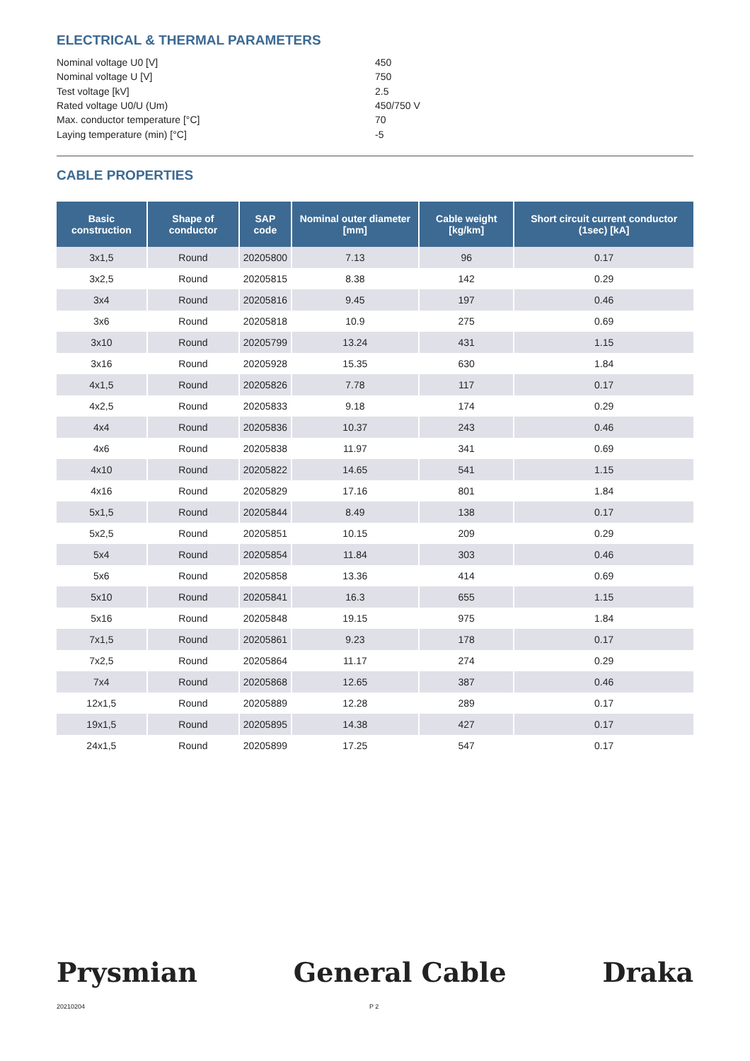ELECTRICAL & THERMAL PARAMETERS
Nominal voltage U0 [V] 450
Nominal voltage U [V] 750
Test voltage [kV] 2.5
Rated voltage U0/U (Um) 450/750 V
Max. conductor temperature [°C] 70
Laying temperature (min) [°C] -5
CABLE PROPERTIES
| Basic construction | Shape of conductor | SAP code | Nominal outer diameter [mm] | Cable weight [kg/km] | Short circuit current conductor (1sec) [kA] |
| --- | --- | --- | --- | --- | --- |
| 3x1,5 | Round | 20205800 | 7.13 | 96 | 0.17 |
| 3x2,5 | Round | 20205815 | 8.38 | 142 | 0.29 |
| 3x4 | Round | 20205816 | 9.45 | 197 | 0.46 |
| 3x6 | Round | 20205818 | 10.9 | 275 | 0.69 |
| 3x10 | Round | 20205799 | 13.24 | 431 | 1.15 |
| 3x16 | Round | 20205928 | 15.35 | 630 | 1.84 |
| 4x1,5 | Round | 20205826 | 7.78 | 117 | 0.17 |
| 4x2,5 | Round | 20205833 | 9.18 | 174 | 0.29 |
| 4x4 | Round | 20205836 | 10.37 | 243 | 0.46 |
| 4x6 | Round | 20205838 | 11.97 | 341 | 0.69 |
| 4x10 | Round | 20205822 | 14.65 | 541 | 1.15 |
| 4x16 | Round | 20205829 | 17.16 | 801 | 1.84 |
| 5x1,5 | Round | 20205844 | 8.49 | 138 | 0.17 |
| 5x2,5 | Round | 20205851 | 10.15 | 209 | 0.29 |
| 5x4 | Round | 20205854 | 11.84 | 303 | 0.46 |
| 5x6 | Round | 20205858 | 13.36 | 414 | 0.69 |
| 5x10 | Round | 20205841 | 16.3 | 655 | 1.15 |
| 5x16 | Round | 20205848 | 19.15 | 975 | 1.84 |
| 7x1,5 | Round | 20205861 | 9.23 | 178 | 0.17 |
| 7x2,5 | Round | 20205864 | 11.17 | 274 | 0.29 |
| 7x4 | Round | 20205868 | 12.65 | 387 | 0.46 |
| 12x1,5 | Round | 20205889 | 12.28 | 289 | 0.17 |
| 19x1,5 | Round | 20205895 | 14.38 | 427 | 0.17 |
| 24x1,5 | Round | 20205899 | 17.25 | 547 | 0.17 |
Prysmian General Cable Draka
20210204 P 2